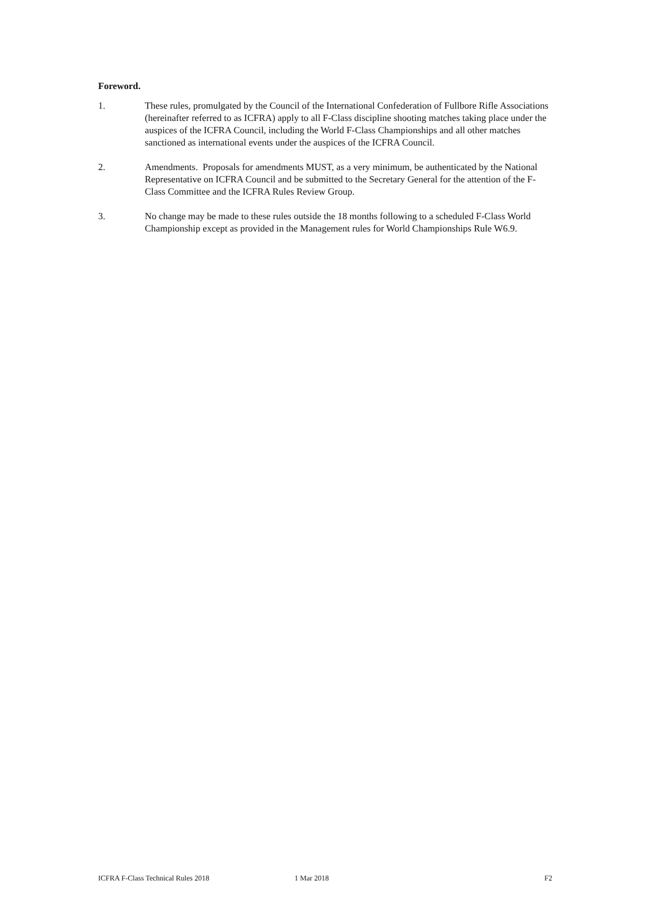Foreword.
1. These rules, promulgated by the Council of the International Confederation of Fullbore Rifle Associations (hereinafter referred to as ICFRA) apply to all F-Class discipline shooting matches taking place under the auspices of the ICFRA Council, including the World F-Class Championships and all other matches sanctioned as international events under the auspices of the ICFRA Council.
2. Amendments. Proposals for amendments MUST, as a very minimum, be authenticated by the National Representative on ICFRA Council and be submitted to the Secretary General for the attention of the F-Class Committee and the ICFRA Rules Review Group.
3. No change may be made to these rules outside the 18 months following to a scheduled F-Class World Championship except as provided in the Management rules for World Championships Rule W6.9.
ICFRA F-Class Technical Rules 2018 1 Mar 2018 F2